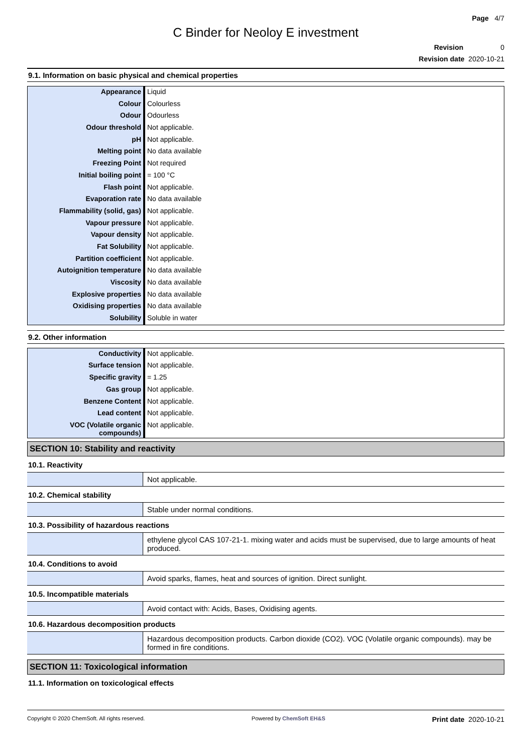Page 4/7
C Binder for Neoloy E investment
Revision 0
Revision date 2020-10-21
9.1. Information on basic physical and chemical properties
| Appearance | Liquid |
| Colour | Colourless |
| Odour | Odourless |
| Odour threshold | Not applicable. |
| pH | Not applicable. |
| Melting point | No data available |
| Freezing Point | Not required |
| Initial boiling point | = 100 °C |
| Flash point | Not applicable. |
| Evaporation rate | No data available |
| Flammability (solid, gas) | Not applicable. |
| Vapour pressure | Not applicable. |
| Vapour density | Not applicable. |
| Fat Solubility | Not applicable. |
| Partition coefficient | Not applicable. |
| Autoignition temperature | No data available |
| Viscosity | No data available |
| Explosive properties | No data available |
| Oxidising properties | No data available |
| Solubility | Soluble in water |
9.2. Other information
| Conductivity | Not applicable. |
| Surface tension | Not applicable. |
| Specific gravity | = 1.25 |
| Gas group | Not applicable. |
| Benzene Content | Not applicable. |
| Lead content | Not applicable. |
| VOC (Volatile organic compounds) | Not applicable. |
SECTION 10: Stability and reactivity
10.1. Reactivity
| | Not applicable. |
10.2. Chemical stability
| | Stable under normal conditions. |
10.3. Possibility of hazardous reactions
| | ethylene glycol CAS 107-21-1. mixing water and acids must be supervised, due to large amounts of heat produced. |
10.4. Conditions to avoid
| | Avoid sparks, flames, heat and sources of ignition. Direct sunlight. |
10.5. Incompatible materials
| | Avoid contact with: Acids, Bases, Oxidising agents. |
10.6. Hazardous decomposition products
| | Hazardous decomposition products. Carbon dioxide (CO2). VOC (Volatile organic compounds). may be formed in fire conditions. |
SECTION 11: Toxicological information
11.1. Information on toxicological effects
Copyright © 2020 ChemSoft. All rights reserved. Powered by ChemSoft EH&S Print date 2020-10-21